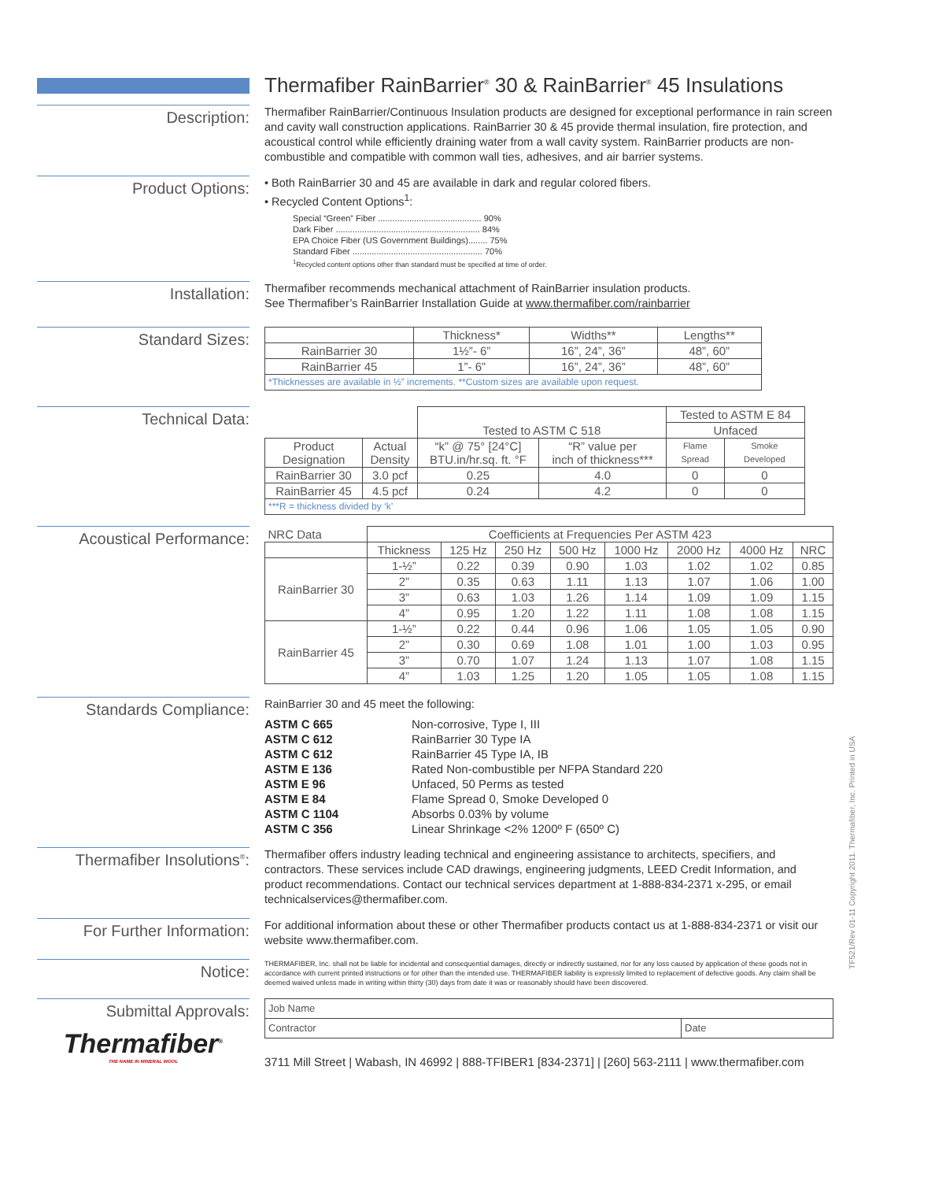Thermafiber RainBarrier<sup>®</sup> 30 & RainBarrier<sup>®</sup> 45 Insulations
Description:
Thermafiber RainBarrier/Continuous Insulation products are designed for exceptional performance in rain screen and cavity wall construction applications. RainBarrier 30 & 45 provide thermal insulation, fire protection, and acoustical control while efficiently draining water from a wall cavity system. RainBarrier products are non-combustible and compatible with common wall ties, adhesives, and air barrier systems.
Product Options:
• Both RainBarrier 30 and 45 are available in dark and regular colored fibers.
• Recycled Content Options<sup>1</sup>:
Special “Green” Fiber ........................................... 90%
Dark Fiber ............................................................ 84%
EPA Choice Fiber (US Government Buildings)........ 75%
Standard Fiber ...................................................... 70%
<sup>1</sup> Recycled content options other than standard must be specified at time of order.
Installation:
Thermafiber recommends mechanical attachment of RainBarrier insulation products.
See Thermafiber’s RainBarrier Installation Guide at www.thermafiber.com/rainbarrier
Standard Sizes:
| | Thickness* | Widths** | Lengths** |
| --- | --- | --- | --- |
| RainBarrier 30 | 1½”- 6” | 16”, 24”, 36” | 48”, 60” |
| RainBarrier 45 | 1”- 6” | 16”, 24”, 36” | 48”, 60” |
| *Thicknesses are available in ½” increments. **Custom sizes are available upon request. | | | |
Technical Data:
| | | Tested to ASTM C 518 | | Tested to ASTM E 84 | |
| | | | | Unfaced | |
| Product Designation | Actual Density | “k” @ 75° [24°C] BTU.in/hr.sq. ft. °F | “R” value per inch of thickness*** | Flame Spread | Smoke Developed |
| RainBarrier 30 | 3.0 pcf | 0.25 | 4.0 | 0 | 0 |
| RainBarrier 45 | 4.5 pcf | 0.24 | 4.2 | 0 | 0 |
| ***R = thickness divided by ‘k’ | | | | | |
Acoustical Performance:
| NRC Data | Coefficients at Frequencies Per ASTM 423 | | | | | | | |
| | Thickness | 125 Hz | 250 Hz | 500 Hz | 1000 Hz | 2000 Hz | 4000 Hz | NRC |
| RainBarrier 30 | 1-½” | 0.22 | 0.39 | 0.90 | 1.03 | 1.02 | 1.02 | 0.85 |
| | 2” | 0.35 | 0.63 | 1.11 | 1.13 | 1.07 | 1.06 | 1.00 |
| | 3” | 0.63 | 1.03 | 1.26 | 1.14 | 1.09 | 1.09 | 1.15 |
| | 4” | 0.95 | 1.20 | 1.22 | 1.11 | 1.08 | 1.08 | 1.15 |
| RainBarrier 45 | 1-½” | 0.22 | 0.44 | 0.96 | 1.06 | 1.05 | 1.05 | 0.90 |
| | 2” | 0.30 | 0.69 | 1.08 | 1.01 | 1.00 | 1.03 | 0.95 |
| | 3” | 0.70 | 1.07 | 1.24 | 1.13 | 1.07 | 1.08 | 1.15 |
| | 4” | 1.03 | 1.25 | 1.20 | 1.05 | 1.05 | 1.08 | 1.15 |
Standards Compliance:
RainBarrier 30 and 45 meet the following:
| ASTM C 665 | Non-corrosive, Type I, III |
| ASTM C 612 | RainBarrier 30 Type IA |
| ASTM C 612 | RainBarrier 45 Type IA, IB |
| ASTM E 136 | Rated Non-combustible per NFPA Standard 220 |
| ASTM E 96 | Unfaced, 50 Perms as tested |
| ASTM E 84 | Flame Spread 0, Smoke Developed 0 |
| ASTM C 1104 | Absorbs 0.03% by volume |
| ASTM C 356 | Linear Shrinkage <2% 1200º F (650º C) |
Thermafiber Insolutions<sup>®</sup>:
Thermafiber offers industry leading technical and engineering assistance to architects, specifiers, and contractors. These services include CAD drawings, engineering judgments, LEED Credit Information, and product recommendations. Contact our technical services department at 1-888-834-2371 x-295, or email technicalservices@thermafiber.com.
For Further Information:
For additional information about these or other Thermafiber products contact us at 1-888-834-2371 or visit our website www.thermafiber.com.
Notice:
THERMAFIBER, Inc. shall not be liable for incidental and consequential damages, directly or indirectly sustained, nor for any loss caused by application of these goods not in accordance with current printed instructions or for other than the intended use. THERMAFIBER liability is expressly limited to replacement of defective goods. Any claim shall be deemed waived unless made in writing within thirty (30) days from date it was or reasonably should have been discovered.
Submittal Approvals:
Thermafiber<sup>®</sup>
THE NAME IN MINERAL WOOL
| Job Name | |
| Contractor | Date |
3711 Mill Street | Wabash, IN 46992 | 888-TFIBER1 [834-2371] | [260] 563-2111 | www.thermafiber.com
TF521/Rev 01-11 Copyright 2011. Thermafiber, Inc. Printed in USA